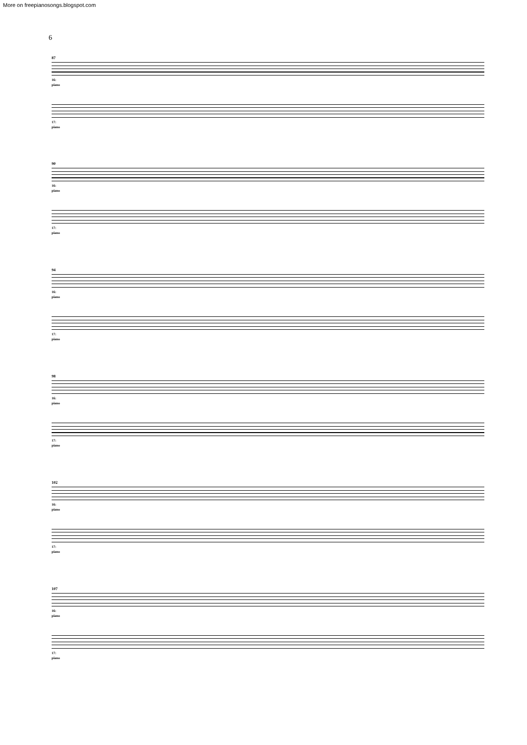More on freepianosongs.blogspot.com
6
87
16:
piano
17:
piano
90
16:
piano
17:
piano
94
16:
piano
17:
piano
98
16:
piano
17:
piano
102
16:
piano
17:
piano
107
16:
piano
17:
piano